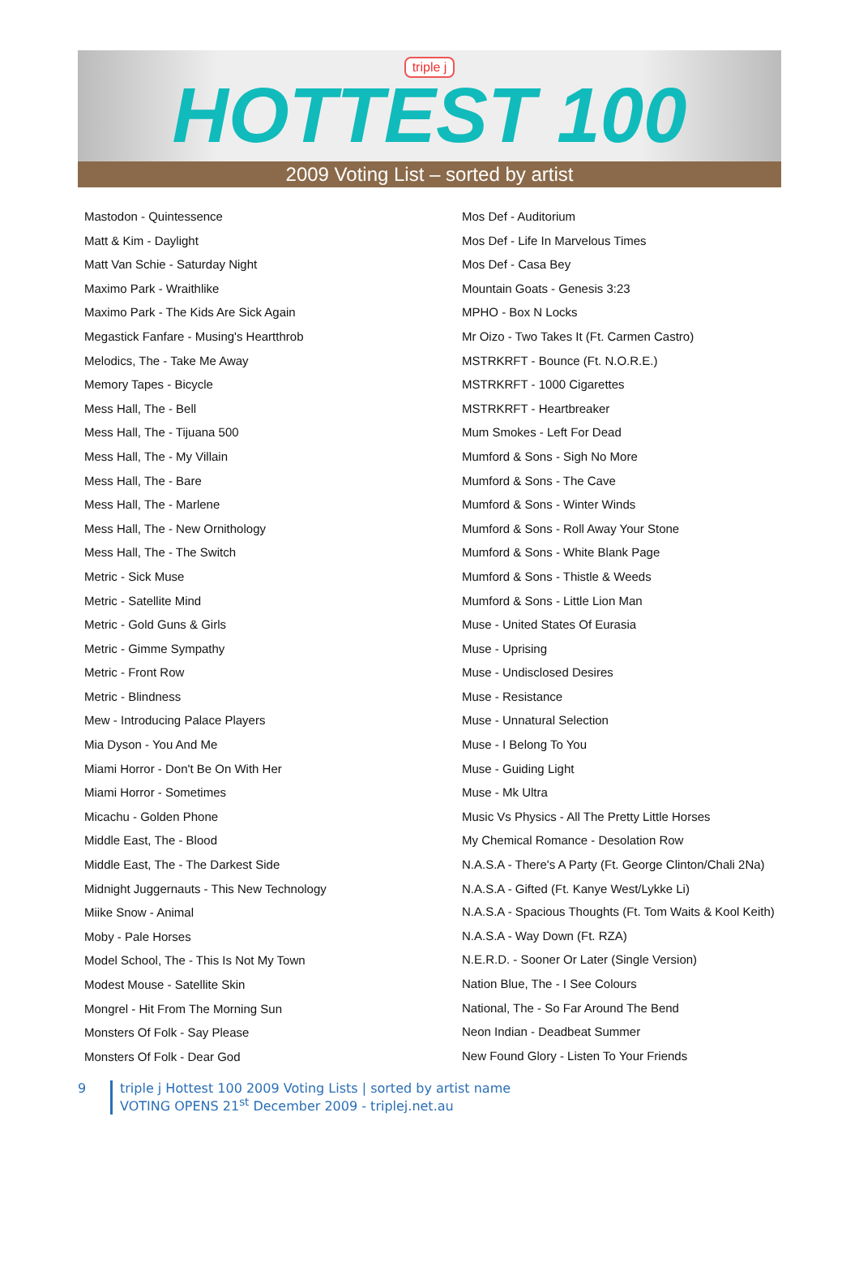triple j
HOTTEST 100
2009 Voting List – sorted by artist
Mastodon - Quintessence
Matt & Kim - Daylight
Matt Van Schie - Saturday Night
Maximo Park - Wraithlike
Maximo Park - The Kids Are Sick Again
Megastick Fanfare - Musing's Heartthrob
Melodics, The - Take Me Away
Memory Tapes - Bicycle
Mess Hall, The - Bell
Mess Hall, The - Tijuana 500
Mess Hall, The - My Villain
Mess Hall, The - Bare
Mess Hall, The - Marlene
Mess Hall, The - New Ornithology
Mess Hall, The - The Switch
Metric - Sick Muse
Metric - Satellite Mind
Metric - Gold Guns & Girls
Metric - Gimme Sympathy
Metric - Front Row
Metric - Blindness
Mew - Introducing Palace Players
Mia Dyson - You And Me
Miami Horror - Don't Be On With Her
Miami Horror - Sometimes
Micachu - Golden Phone
Middle East, The - Blood
Middle East, The - The Darkest Side
Midnight Juggernauts - This New Technology
Miike Snow - Animal
Moby - Pale Horses
Model School, The - This Is Not My Town
Modest Mouse - Satellite Skin
Mongrel - Hit From The Morning Sun
Monsters Of Folk - Say Please
Monsters Of Folk - Dear God
Mos Def - Auditorium
Mos Def - Life In Marvelous Times
Mos Def - Casa Bey
Mountain Goats - Genesis 3:23
MPHO - Box N Locks
Mr Oizo - Two Takes It (Ft. Carmen Castro)
MSTRKRFT - Bounce (Ft. N.O.R.E.)
MSTRKRFT - 1000 Cigarettes
MSTRKRFT - Heartbreaker
Mum Smokes - Left For Dead
Mumford & Sons - Sigh No More
Mumford & Sons - The Cave
Mumford & Sons - Winter Winds
Mumford & Sons - Roll Away Your Stone
Mumford & Sons - White Blank Page
Mumford & Sons - Thistle & Weeds
Mumford & Sons - Little Lion Man
Muse - United States Of Eurasia
Muse - Uprising
Muse - Undisclosed Desires
Muse - Resistance
Muse - Unnatural Selection
Muse - I Belong To You
Muse - Guiding Light
Muse - Mk Ultra
Music Vs Physics - All The Pretty Little Horses
My Chemical Romance - Desolation Row
N.A.S.A - There's A Party (Ft. George Clinton/Chali 2Na)
N.A.S.A - Gifted (Ft. Kanye West/Lykke Li)
N.A.S.A - Spacious Thoughts (Ft. Tom Waits & Kool Keith)
N.A.S.A - Way Down (Ft. RZA)
N.E.R.D. - Sooner Or Later (Single Version)
Nation Blue, The - I See Colours
National, The - So Far Around The Bend
Neon Indian - Deadbeat Summer
New Found Glory - Listen To Your Friends
9 triple j Hottest 100 2009 Voting Lists | sorted by artist name
VOTING OPENS 21<sup>st</sup> December 2009 - triplej.net.au